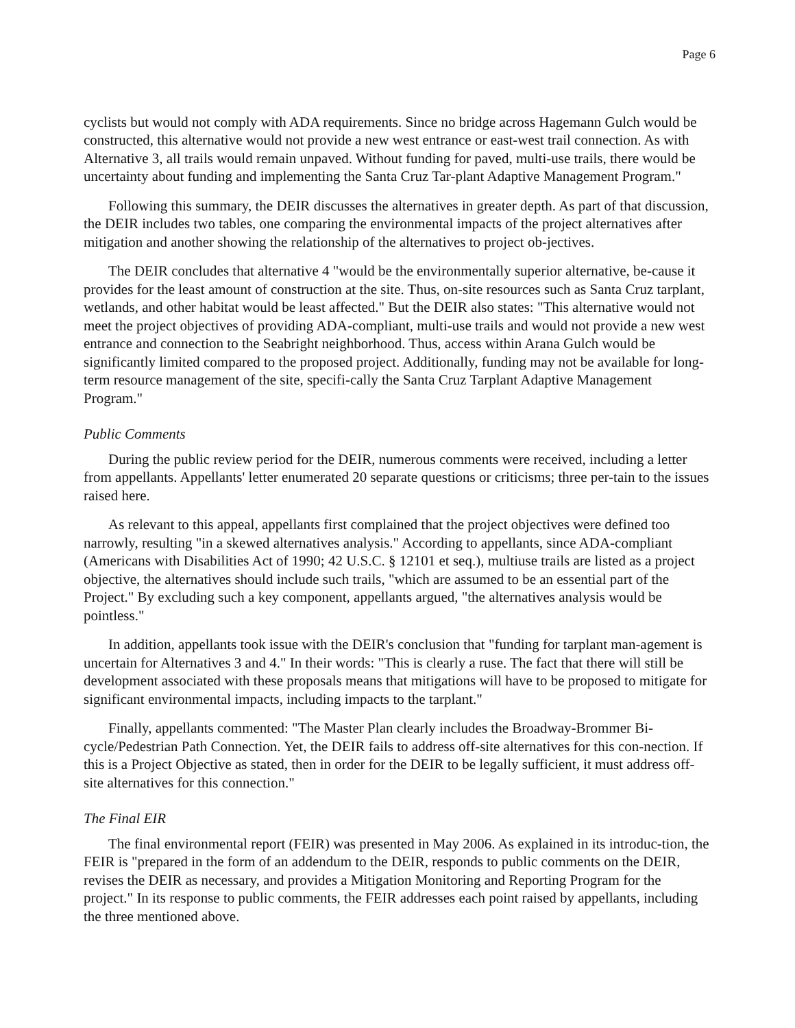Page 6
cyclists but would not comply with ADA requirements. Since no bridge across Hagemann Gulch would be constructed, this alternative would not provide a new west entrance or east-west trail connection. As with Alternative 3, all trails would remain unpaved. Without funding for paved, multi-use trails, there would be uncertainty about funding and implementing the Santa Cruz Tar-plant Adaptive Management Program."
Following this summary, the DEIR discusses the alternatives in greater depth. As part of that discussion, the DEIR includes two tables, one comparing the environmental impacts of the project alternatives after mitigation and another showing the relationship of the alternatives to project ob-jectives.
The DEIR concludes that alternative 4 "would be the environmentally superior alternative, be-cause it provides for the least amount of construction at the site. Thus, on-site resources such as Santa Cruz tarplant, wetlands, and other habitat would be least affected." But the DEIR also states: "This alternative would not meet the project objectives of providing ADA-compliant, multi-use trails and would not provide a new west entrance and connection to the Seabright neighborhood. Thus, access within Arana Gulch would be significantly limited compared to the proposed project. Additionally, funding may not be available for long-term resource management of the site, specifi-cally the Santa Cruz Tarplant Adaptive Management Program."
Public Comments
During the public review period for the DEIR, numerous comments were received, including a letter from appellants. Appellants' letter enumerated 20 separate questions or criticisms; three per-tain to the issues raised here.
As relevant to this appeal, appellants first complained that the project objectives were defined too narrowly, resulting "in a skewed alternatives analysis." According to appellants, since ADA-compliant (Americans with Disabilities Act of 1990; 42 U.S.C. § 12101 et seq.), multiuse trails are listed as a project objective, the alternatives should include such trails, "which are assumed to be an essential part of the Project." By excluding such a key component, appellants argued, "the alternatives analysis would be pointless."
In addition, appellants took issue with the DEIR's conclusion that "funding for tarplant man-agement is uncertain for Alternatives 3 and 4." In their words: "This is clearly a ruse. The fact that there will still be development associated with these proposals means that mitigations will have to be proposed to mitigate for significant environmental impacts, including impacts to the tarplant."
Finally, appellants commented: "The Master Plan clearly includes the Broadway-Brommer Bi-cycle/Pedestrian Path Connection. Yet, the DEIR fails to address off-site alternatives for this con-nection. If this is a Project Objective as stated, then in order for the DEIR to be legally sufficient, it must address off-site alternatives for this connection."
The Final EIR
The final environmental report (FEIR) was presented in May 2006. As explained in its introduc-tion, the FEIR is "prepared in the form of an addendum to the DEIR, responds to public comments on the DEIR, revises the DEIR as necessary, and provides a Mitigation Monitoring and Reporting Program for the project." In its response to public comments, the FEIR addresses each point raised by appellants, including the three mentioned above.